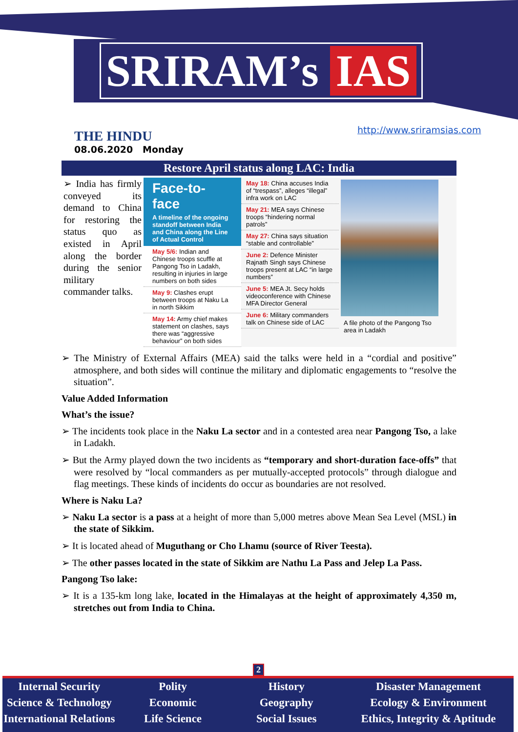SRIRAM’s IAS
THE HINDU
08.06.2020 Monday
http://www.sriramsias.com
Restore April status along LAC: India
➢ India has firmly conveyed its demand to China for restoring the status quo as existed in April along the border during the senior military commander talks.
Face-to-face
A timeline of the ongoing standoff between India and China along the Line of Actual Control
May 5/6: Indian and Chinese troops scuffle at Pangong Tso in Ladakh, resulting in injuries in large numbers on both sides
May 9: Clashes erupt between troops at Naku La in north Sikkim
May 14: Army chief makes statement on clashes, says there was “aggressive behaviour” on both sides
May 18: China accuses India of “trespass”, alleges “illegal” infra work on LAC
May 21: MEA says Chinese troops “hindering normal patrols”
May 27: China says situation “stable and controllable”
June 2: Defence Minister Rajnath Singh says Chinese troops present at LAC “in large numbers”
June 5: MEA Jt. Secy holds videoconference with Chinese MFA Director General
June 6: Military commanders talk on Chinese side of LAC
A file photo of the Pangong Tso area in Ladakh
➢ The Ministry of External Affairs (MEA) said the talks were held in a “cordial and positive” atmosphere, and both sides will continue the military and diplomatic engagements to “resolve the situation”.
Value Added Information
What’s the issue?
➢ The incidents took place in the Naku La sector and in a contested area near Pangong Tso, a lake in Ladakh.
➢ But the Army played down the two incidents as “temporary and short-duration face-offs” that were resolved by “local commanders as per mutually-accepted protocols” through dialogue and flag meetings. These kinds of incidents do occur as boundaries are not resolved.
Where is Naku La?
➢ Naku La sector is a pass at a height of more than 5,000 metres above Mean Sea Level (MSL) in the state of Sikkim.
➢ It is located ahead of Muguthang or Cho Lhamu (source of River Teesta).
➢ The other passes located in the state of Sikkim are Nathu La Pass and Jelep La Pass.
Pangong Tso lake:
➢ It is a 135-km long lake, located in the Himalayas at the height of approximately 4,350 m, stretches out from India to China.
2
Internal Security
Science & Technology
International Relations
Polity
Economic
Life Science
History
Geography
Social Issues
Disaster Management
Ecology & Environment
Ethics, Integrity & Aptitude